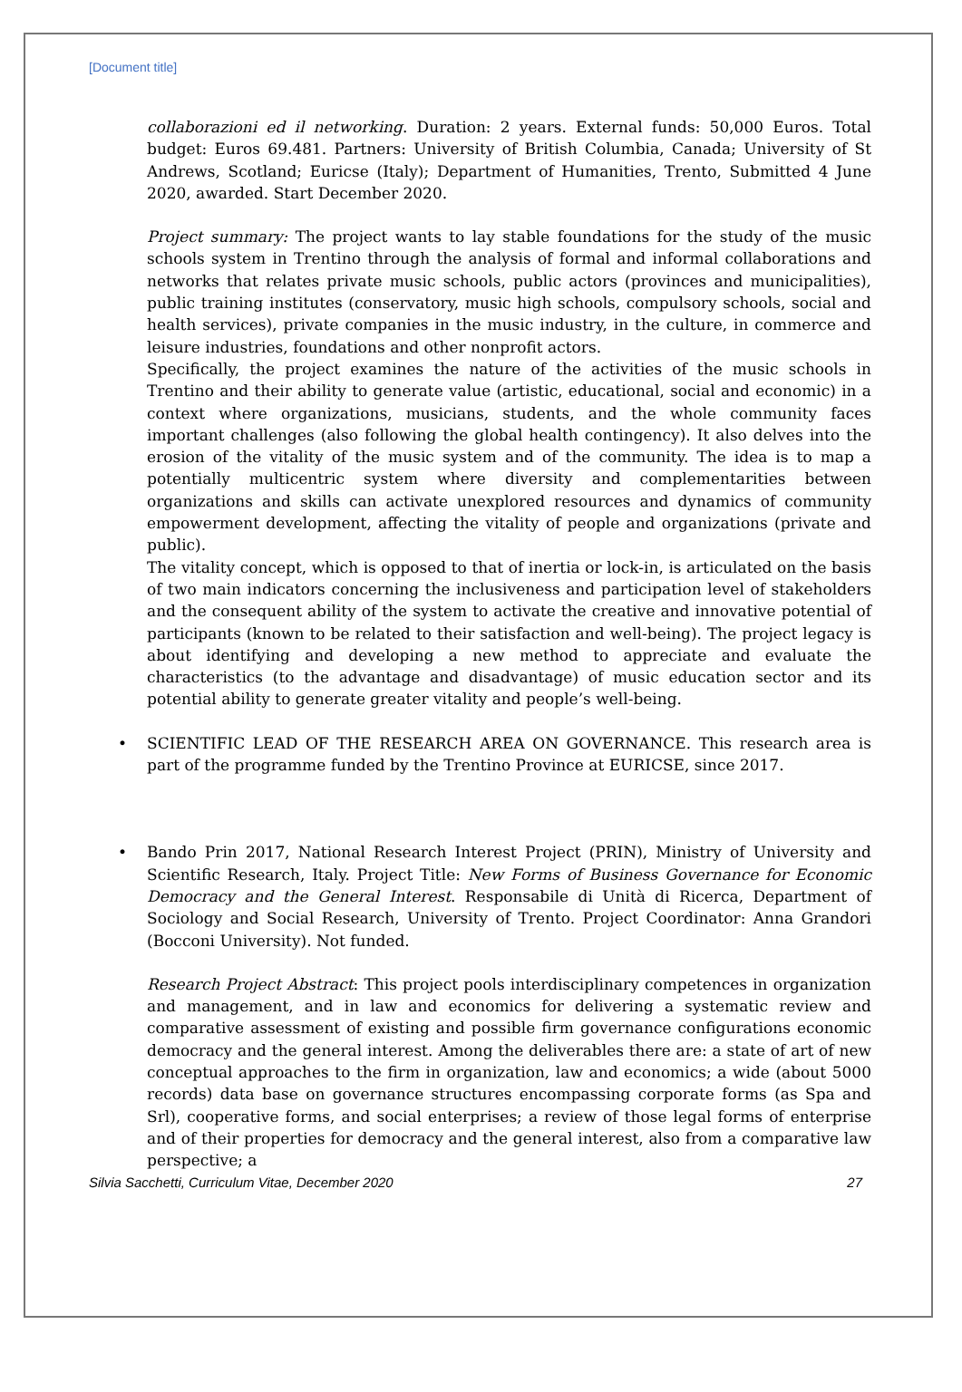[Document title]
collaborazioni ed il networking. Duration: 2 years. External funds: 50,000 Euros. Total budget: Euros 69.481. Partners: University of British Columbia, Canada; University of St Andrews, Scotland; Euricse (Italy); Department of Humanities, Trento, Submitted 4 June 2020, awarded. Start December 2020.
Project summary: The project wants to lay stable foundations for the study of the music schools system in Trentino through the analysis of formal and informal collaborations and networks that relates private music schools, public actors (provinces and municipalities), public training institutes (conservatory, music high schools, compulsory schools, social and health services), private companies in the music industry, in the culture, in commerce and leisure industries, foundations and other nonprofit actors.
Specifically, the project examines the nature of the activities of the music schools in Trentino and their ability to generate value (artistic, educational, social and economic) in a context where organizations, musicians, students, and the whole community faces important challenges (also following the global health contingency). It also delves into the erosion of the vitality of the music system and of the community. The idea is to map a potentially multicentric system where diversity and complementarities between organizations and skills can activate unexplored resources and dynamics of community empowerment development, affecting the vitality of people and organizations (private and public).
The vitality concept, which is opposed to that of inertia or lock-in, is articulated on the basis of two main indicators concerning the inclusiveness and participation level of stakeholders and the consequent ability of the system to activate the creative and innovative potential of participants (known to be related to their satisfaction and well-being). The project legacy is about identifying and developing a new method to appreciate and evaluate the characteristics (to the advantage and disadvantage) of music education sector and its potential ability to generate greater vitality and people’s well-being.
• SCIENTIFIC LEAD OF THE RESEARCH AREA ON GOVERNANCE. This research area is part of the programme funded by the Trentino Province at EURICSE, since 2017.
• Bando Prin 2017, National Research Interest Project (PRIN), Ministry of University and Scientific Research, Italy. Project Title: New Forms of Business Governance for Economic Democracy and the General Interest. Responsabile di Unità di Ricerca, Department of Sociology and Social Research, University of Trento. Project Coordinator: Anna Grandori (Bocconi University). Not funded.
Research Project Abstract: This project pools interdisciplinary competences in organization and management, and in law and economics for delivering a systematic review and comparative assessment of existing and possible firm governance configurations economic democracy and the general interest. Among the deliverables there are: a state of art of new conceptual approaches to the firm in organization, law and economics; a wide (about 5000 records) data base on governance structures encompassing corporate forms (as Spa and Srl), cooperative forms, and social enterprises; a review of those legal forms of enterprise and of their properties for democracy and the general interest, also from a comparative law perspective; a
Silvia Sacchetti, Curriculum Vitae, December 2020 27